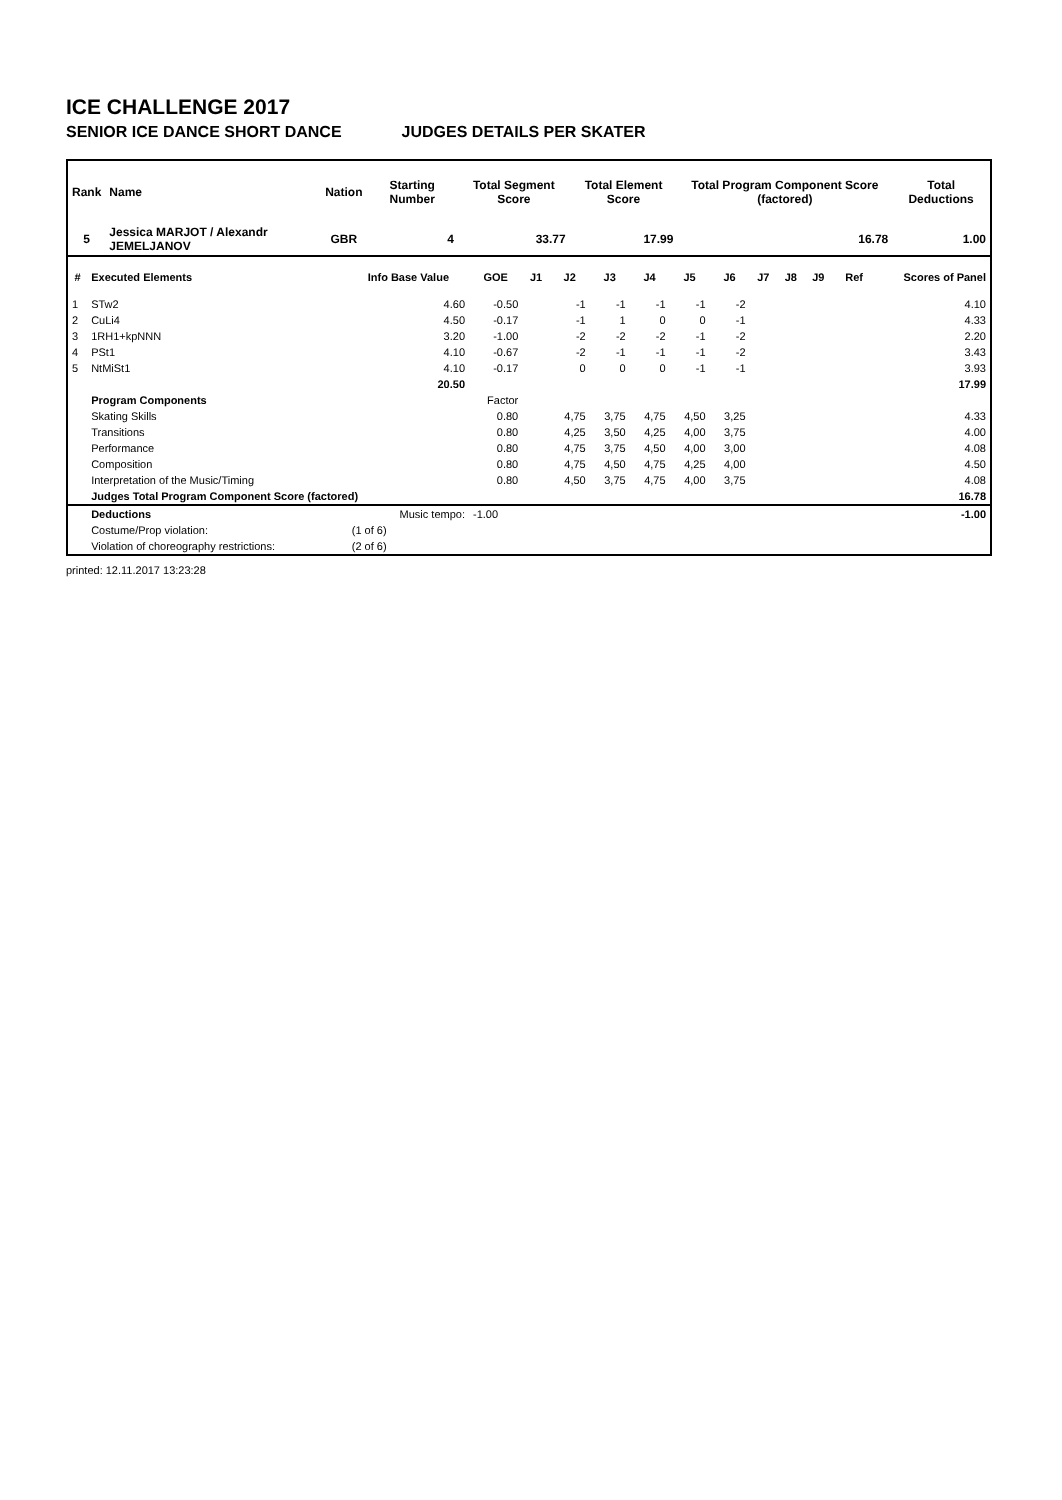ICE CHALLENGE 2017
SENIOR ICE DANCE SHORT DANCE JUDGES DETAILS PER SKATER
| Rank | Name | Nation | Starting Number | Total Segment Score | Total Element Score | Total Program Component Score (factored) | Total Deductions |
| --- | --- | --- | --- | --- | --- | --- | --- |
| 5 | Jessica MARJOT / Alexandr JEMELJANOV | GBR | 4 | 33.77 | 17.99 | 16.78 | 1.00 |
| # | Executed Elements | Info Base Value | GOE | J1 | J2 | J3 | J4 | J5 | J6 | J7 | J8 | J9 | Ref | Scores of Panel |
| --- | --- | --- | --- | --- | --- | --- | --- | --- | --- | --- | --- | --- | --- | --- |
| 1 | STw2 | 4.60 | -0.50 | | -1 | -1 | -1 | -1 | -2 | | | | | 4.10 |
| 2 | CuLi4 | 4.50 | -0.17 | | -1 | 1 | 0 | 0 | -1 | | | | | 4.33 |
| 3 | 1RH1+kpNNN | 3.20 | -1.00 | | -2 | -2 | -2 | -1 | -2 | | | | | 2.20 |
| 4 | PSt1 | 4.10 | -0.67 | | -2 | -1 | -1 | -1 | -2 | | | | | 3.43 |
| 5 | NtMiSt1 | 4.10 | -0.17 | | 0 | 0 | 0 | -1 | -1 | | | | | 3.93 |
| | | 20.50 | | | | | | | | | | | | 17.99 |
| | Program Components | | Factor | | | | | | | | | | | |
| | Skating Skills | | 0.80 | | 4,75 | 3,75 | 4,75 | 4,50 | 3,25 | | | | | 4.33 |
| | Transitions | | 0.80 | | 4,25 | 3,50 | 4,25 | 4,00 | 3,75 | | | | | 4.00 |
| | Performance | | 0.80 | | 4,75 | 3,75 | 4,50 | 4,00 | 3,00 | | | | | 4.08 |
| | Composition | | 0.80 | | 4,75 | 4,50 | 4,75 | 4,25 | 4,00 | | | | | 4.50 |
| | Interpretation of the Music/Timing | | 0.80 | | 4,50 | 3,75 | 4,75 | 4,00 | 3,75 | | | | | 4.08 |
| | Judges Total Program Component Score (factored) | | | | | | | | | | | | | 16.78 |
| | Deductions | Music tempo: | -1.00 | | | | | | | | | | | -1.00 |
| | Costume/Prop violation: | (1 of 6) | | | | | | | | | | | | |
| | Violation of choreography restrictions: | (2 of 6) | | | | | | | | | | | | |
printed: 12.11.2017 13:23:28